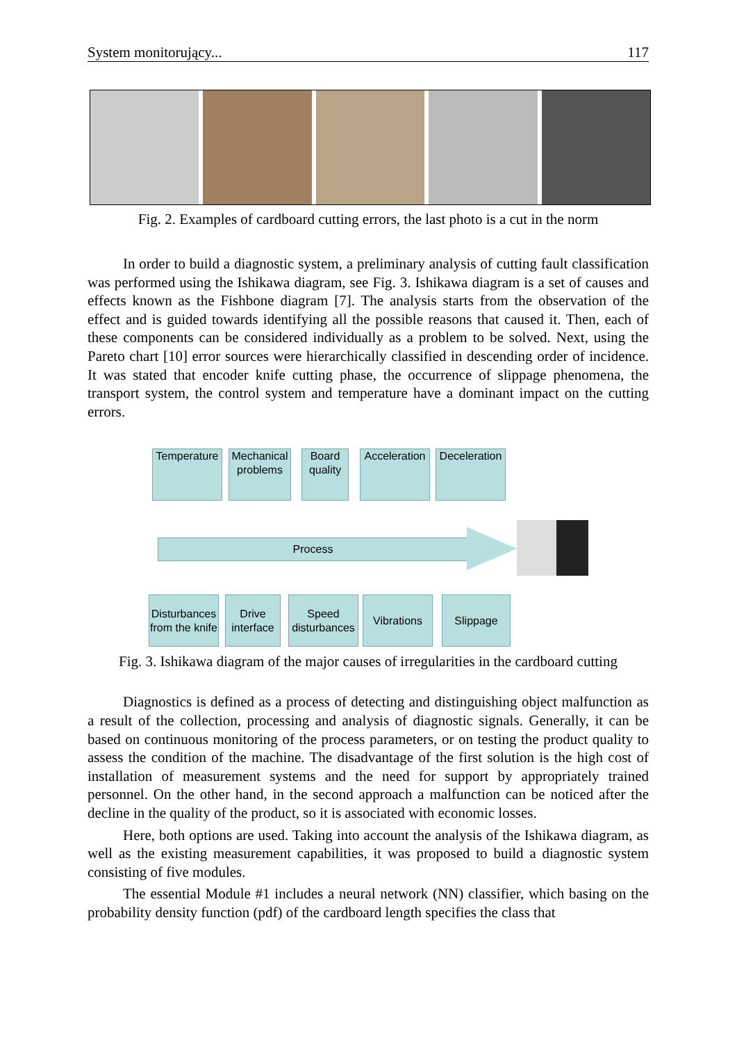System monitorujący... 117
Fig. 2. Examples of cardboard cutting errors, the last photo is a cut in the norm
In order to build a diagnostic system, a preliminary analysis of cutting fault classification was performed using the Ishikawa diagram, see Fig. 3. Ishikawa diagram is a set of causes and effects known as the Fishbone diagram [7]. The analysis starts from the observation of the effect and is guided towards identifying all the possible reasons that caused it. Then, each of these components can be considered individually as a problem to be solved. Next, using the Pareto chart [10] error sources were hierarchically classified in descending order of incidence. It was stated that encoder knife cutting phase, the occurrence of slippage phenomena, the transport system, the control system and temperature have a dominant impact on the cutting errors.
Temperature
Mechanical problems
Board quality
Acceleration
Deceleration
Process
Disturbances from the knife
Drive interface
Speed disturbances
Vibrations Slippage
Fig. 3. Ishikawa diagram of the major causes of irregularities in the cardboard cutting
Diagnostics is defined as a process of detecting and distinguishing object malfunction as a result of the collection, processing and analysis of diagnostic signals. Generally, it can be based on continuous monitoring of the process parameters, or on testing the product quality to assess the condition of the machine. The disadvantage of the first solution is the high cost of installation of measurement systems and the need for support by appropriately trained personnel. On the other hand, in the second approach a malfunction can be noticed after the decline in the quality of the product, so it is associated with economic losses.
Here, both options are used. Taking into account the analysis of the Ishikawa diagram, as well as the existing measurement capabilities, it was proposed to build a diagnostic system consisting of five modules.
The essential Module #1 includes a neural network (NN) classifier, which basing on the probability density function (pdf) of the cardboard length specifies the class that